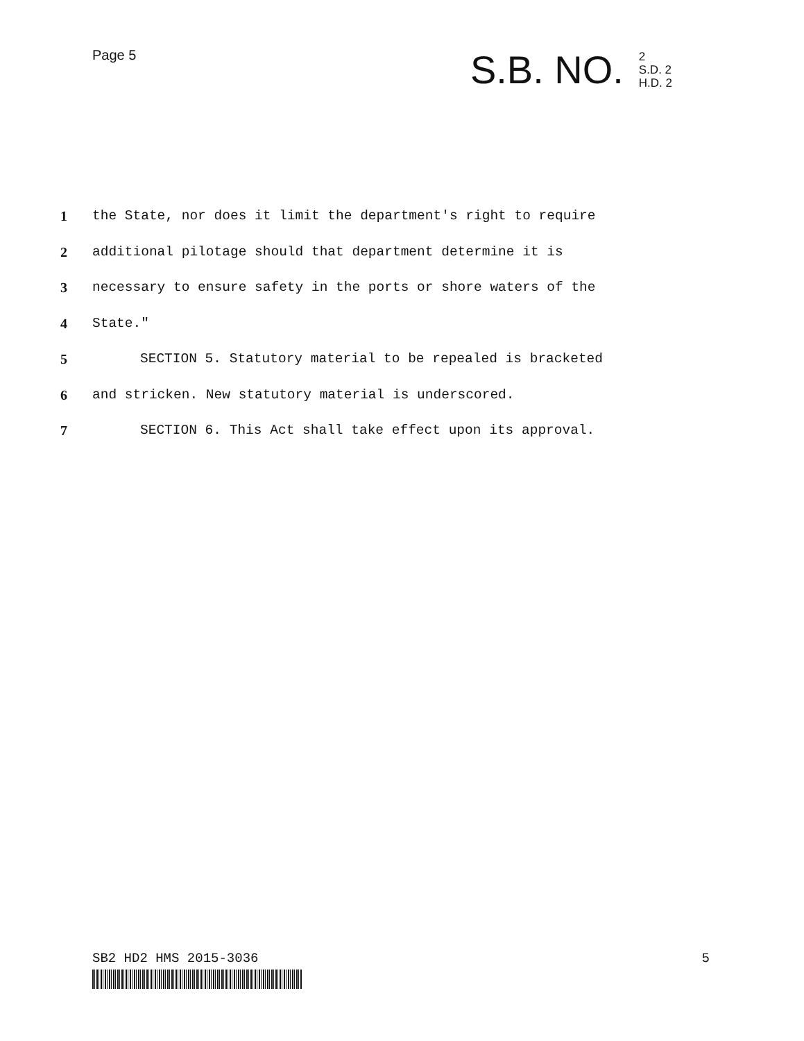Page 5
S.B. NO.
2
S.D. 2
H.D. 2
1 the State, nor does it limit the department's right to require
2 additional pilotage should that department determine it is
3 necessary to ensure safety in the ports or shore waters of the
4 State."
5 SECTION 5. Statutory material to be repealed is bracketed
6 and stricken. New statutory material is underscored.
7 SECTION 6. This Act shall take effect upon its approval.
SB2 HD2 HMS 2015-3036 5